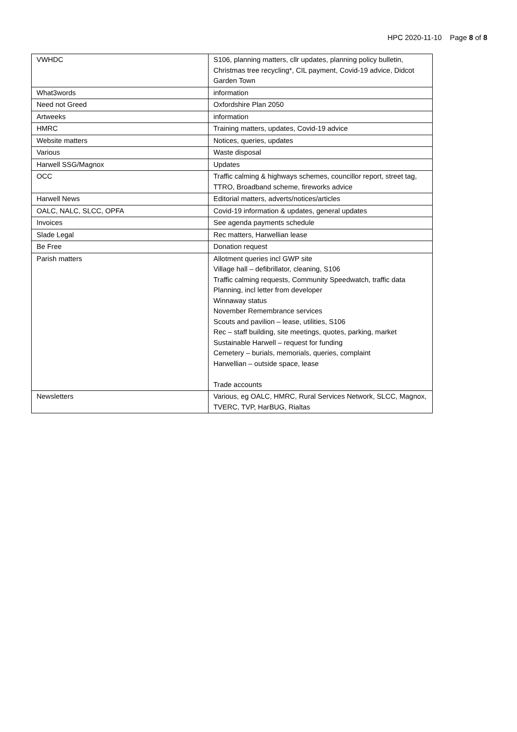HPC 2020-11-10 Page 8 of 8
| VWHDC | S106, planning matters, cllr updates, planning policy bulletin, Christmas tree recycling*, CIL payment, Covid-19 advice, Didcot Garden Town |
| What3words | information |
| Need not Greed | Oxfordshire Plan 2050 |
| Artweeks | information |
| HMRC | Training matters, updates, Covid-19 advice |
| Website matters | Notices, queries, updates |
| Various | Waste disposal |
| Harwell SSG/Magnox | Updates |
| OCC | Traffic calming & highways schemes, councillor report, street tag, TTRO, Broadband scheme, fireworks advice |
| Harwell News | Editorial matters, adverts/notices/articles |
| OALC, NALC, SLCC, OPFA | Covid-19 information & updates, general updates |
| Invoices | See agenda payments schedule |
| Slade Legal | Rec matters, Harwellian lease |
| Be Free | Donation request |
| Parish matters | Allotment queries incl GWP site Village hall – defibrillator, cleaning, S106 Traffic calming requests, Community Speedwatch, traffic data Planning, incl letter from developer Winnaway status November Remembrance services Scouts and pavilion – lease, utilities, S106 Rec – staff building, site meetings, quotes, parking, market Sustainable Harwell – request for funding Cemetery – burials, memorials, queries, complaint Harwellian – outside space, lease Trade accounts |
| Newsletters | Various, eg OALC, HMRC, Rural Services Network, SLCC, Magnox, TVERC, TVP, HarBUG, Rialtas |